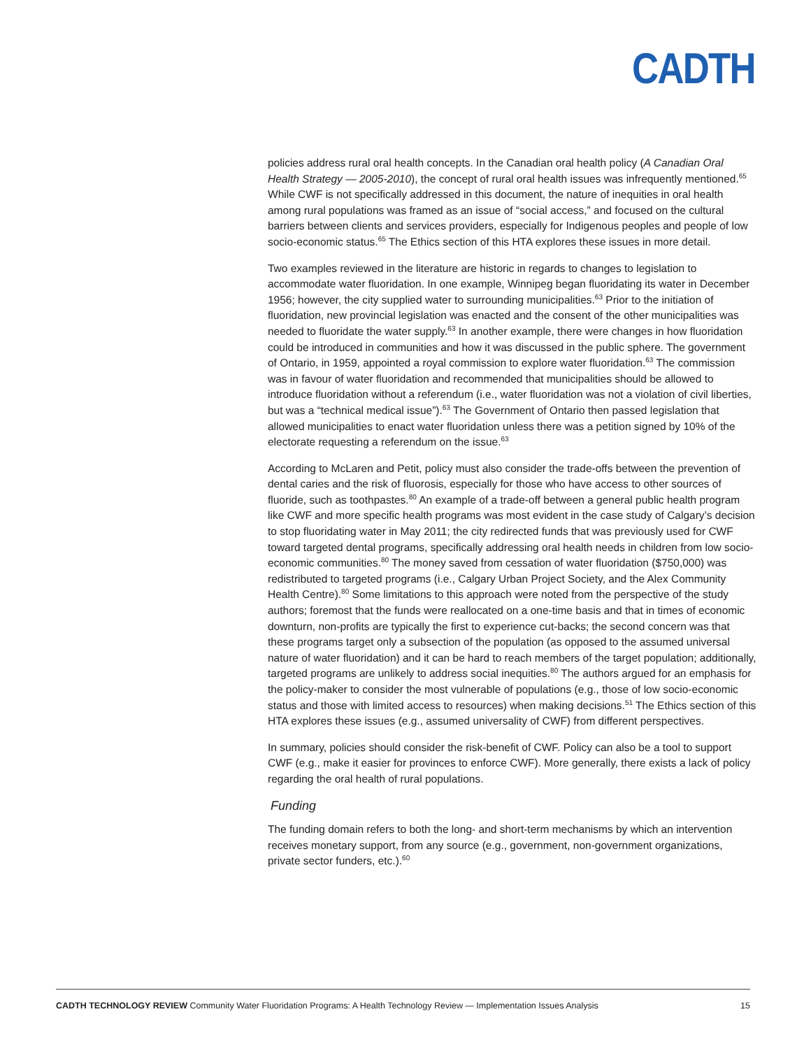CADTH
policies address rural oral health concepts. In the Canadian oral health policy (A Canadian Oral Health Strategy — 2005-2010), the concept of rural oral health issues was infrequently mentioned.<sup>65</sup> While CWF is not specifically addressed in this document, the nature of inequities in oral health among rural populations was framed as an issue of “social access,” and focused on the cultural barriers between clients and services providers, especially for Indigenous peoples and people of low socio-economic status.<sup>65</sup> The Ethics section of this HTA explores these issues in more detail.
Two examples reviewed in the literature are historic in regards to changes to legislation to accommodate water fluoridation. In one example, Winnipeg began fluoridating its water in December 1956; however, the city supplied water to surrounding municipalities.<sup>63</sup> Prior to the initiation of fluoridation, new provincial legislation was enacted and the consent of the other municipalities was needed to fluoridate the water supply.<sup>63</sup> In another example, there were changes in how fluoridation could be introduced in communities and how it was discussed in the public sphere. The government of Ontario, in 1959, appointed a royal commission to explore water fluoridation.<sup>63</sup> The commission was in favour of water fluoridation and recommended that municipalities should be allowed to introduce fluoridation without a referendum (i.e., water fluoridation was not a violation of civil liberties, but was a “technical medical issue”).<sup>63</sup> The Government of Ontario then passed legislation that allowed municipalities to enact water fluoridation unless there was a petition signed by 10% of the electorate requesting a referendum on the issue.<sup>63</sup>
According to McLaren and Petit, policy must also consider the trade-offs between the prevention of dental caries and the risk of fluorosis, especially for those who have access to other sources of fluoride, such as toothpastes.<sup>80</sup> An example of a trade-off between a general public health program like CWF and more specific health programs was most evident in the case study of Calgary’s decision to stop fluoridating water in May 2011; the city redirected funds that was previously used for CWF toward targeted dental programs, specifically addressing oral health needs in children from low socio-economic communities.<sup>80</sup> The money saved from cessation of water fluoridation ($750,000) was redistributed to targeted programs (i.e., Calgary Urban Project Society, and the Alex Community Health Centre).<sup>80</sup> Some limitations to this approach were noted from the perspective of the study authors; foremost that the funds were reallocated on a one-time basis and that in times of economic downturn, non-profits are typically the first to experience cut-backs; the second concern was that these programs target only a subsection of the population (as opposed to the assumed universal nature of water fluoridation) and it can be hard to reach members of the target population; additionally, targeted programs are unlikely to address social inequities.<sup>80</sup> The authors argued for an emphasis for the policy-maker to consider the most vulnerable of populations (e.g., those of low socio-economic status and those with limited access to resources) when making decisions.<sup>51</sup> The Ethics section of this HTA explores these issues (e.g., assumed universality of CWF) from different perspectives.
In summary, policies should consider the risk-benefit of CWF. Policy can also be a tool to support CWF (e.g., make it easier for provinces to enforce CWF). More generally, there exists a lack of policy regarding the oral health of rural populations.
Funding
The funding domain refers to both the long- and short-term mechanisms by which an intervention receives monetary support, from any source (e.g., government, non-government organizations, private sector funders, etc.).<sup>60</sup>
CADTH TECHNOLOGY REVIEW Community Water Fluoridation Programs: A Health Technology Review — Implementation Issues Analysis 15